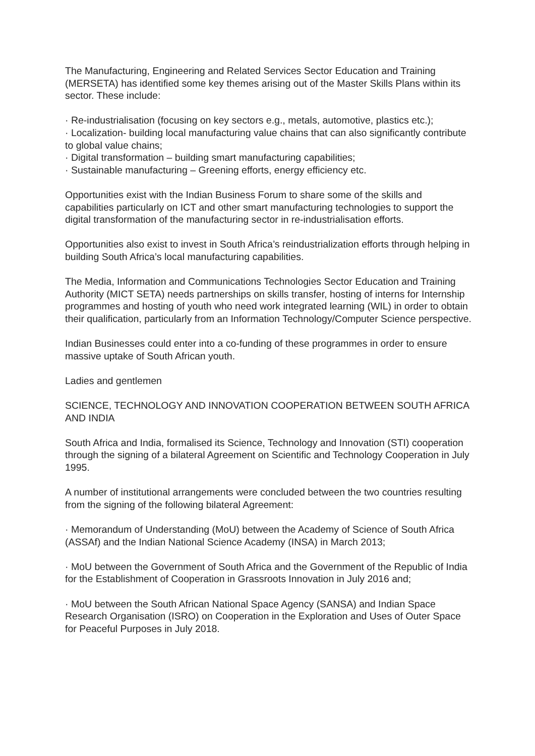The Manufacturing, Engineering and Related Services Sector Education and Training (MERSETA) has identified some key themes arising out of the Master Skills Plans within its sector. These include:
· Re-industrialisation (focusing on key sectors e.g., metals, automotive, plastics etc.);
· Localization- building local manufacturing value chains that can also significantly contribute to global value chains;
· Digital transformation – building smart manufacturing capabilities;
· Sustainable manufacturing – Greening efforts, energy efficiency etc.
Opportunities exist with the Indian Business Forum to share some of the skills and capabilities particularly on ICT and other smart manufacturing technologies to support the digital transformation of the manufacturing sector in re-industrialisation efforts.
Opportunities also exist to invest in South Africa’s reindustrialization efforts through helping in building South Africa’s local manufacturing capabilities.
The Media, Information and Communications Technologies Sector Education and Training Authority (MICT SETA) needs partnerships on skills transfer, hosting of interns for Internship programmes and hosting of youth who need work integrated learning (WIL) in order to obtain their qualification, particularly from an Information Technology/Computer Science perspective.
Indian Businesses could enter into a co-funding of these programmes in order to ensure massive uptake of South African youth.
Ladies and gentlemen
SCIENCE, TECHNOLOGY AND INNOVATION COOPERATION BETWEEN SOUTH AFRICA AND INDIA
South Africa and India, formalised its Science, Technology and Innovation (STI) cooperation through the signing of a bilateral Agreement on Scientific and Technology Cooperation in July 1995.
A number of institutional arrangements were concluded between the two countries resulting from the signing of the following bilateral Agreement:
· Memorandum of Understanding (MoU) between the Academy of Science of South Africa (ASSAf) and the Indian National Science Academy (INSA) in March 2013;
· MoU between the Government of South Africa and the Government of the Republic of India for the Establishment of Cooperation in Grassroots Innovation in July 2016 and;
· MoU between the South African National Space Agency (SANSA) and Indian Space Research Organisation (ISRO) on Cooperation in the Exploration and Uses of Outer Space for Peaceful Purposes in July 2018.